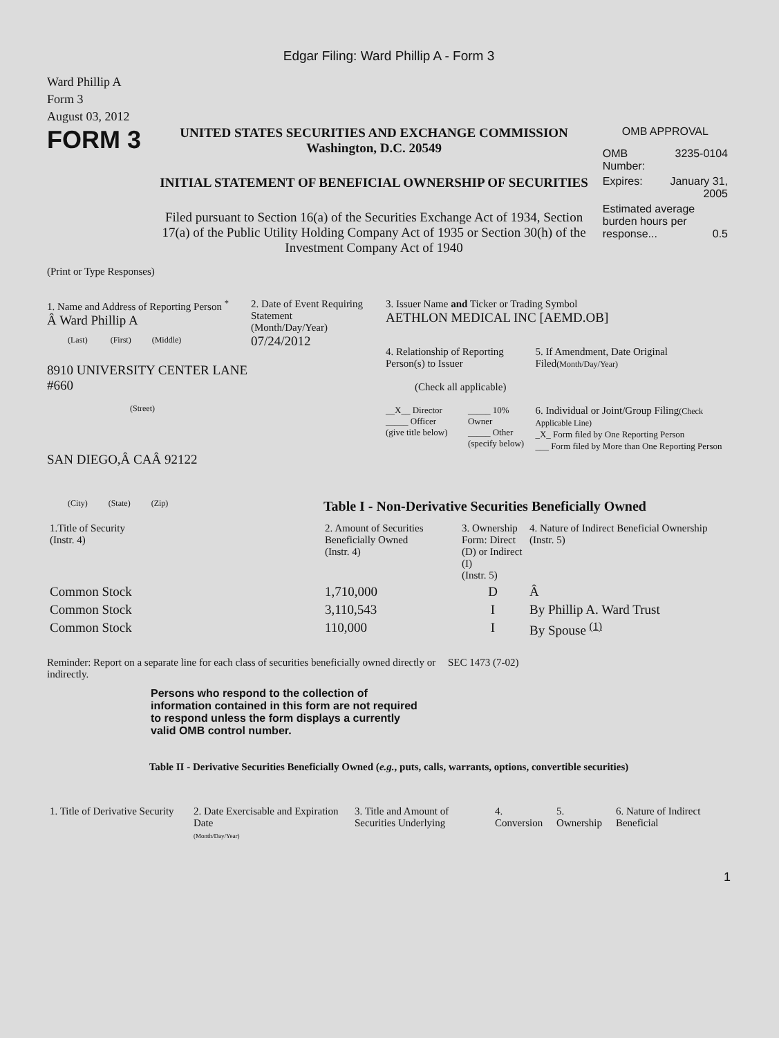Edgar Filing: Ward Phillip A - Form 3
Ward Phillip A
Form 3
August 03, 2012
FORM 3
UNITED STATES SECURITIES AND EXCHANGE COMMISSION
Washington, D.C. 20549
INITIAL STATEMENT OF BENEFICIAL OWNERSHIP OF SECURITIES
Filed pursuant to Section 16(a) of the Securities Exchange Act of 1934, Section 17(a) of the Public Utility Holding Company Act of 1935 or Section 30(h) of the Investment Company Act of 1940
OMB APPROVAL
| OMB Number: | 3235-0104 |
| Expires: | January 31, 2005 |
| Estimated average burden hours per response... 0.5 | |
(Print or Type Responses)
1. Name and Address of Reporting Person <sup>*</sup>
Â Ward Phillip A
(Last) (First) (Middle)
8910 UNIVERSITY CENTER LANE #660
(Street)
SAN DIEGO,Â CAÂ 92122
(City) (State) (Zip)
2. Date of Event Requiring Statement
(Month/Day/Year)
07/24/2012
3. Issuer Name and Ticker or Trading Symbol
AETHLON MEDICAL INC [AEMD.OB]
4. Relationship of Reporting Person(s) to Issuer
(Check all applicable)
__X__ Director
_____ Officer
(give title below)
_____ 10% Owner
_____ Other
(specify below)
5. If Amendment, Date Original Filed(Month/Day/Year)
6. Individual or Joint/Group Filing(Check Applicable Line)
_X_ Form filed by One Reporting Person
___ Form filed by More than One Reporting Person
Table I - Non-Derivative Securities Beneficially Owned
| 1.Title of Security (Instr. 4) | 2. Amount of Securities Beneficially Owned (Instr. 4) | 3. Ownership Form: Direct (D) or Indirect (I) (Instr. 5) | 4. Nature of Indirect Beneficial Ownership (Instr. 5) |
| --- | --- | --- | --- |
| Common Stock | 1,710,000 | D | Â |
| Common Stock | 3,110,543 | I | By Phillip A. Ward Trust |
| Common Stock | 110,000 | I | By Spouse <sup>(1)</sup> |
Reminder: Report on a separate line for each class of securities beneficially owned directly or indirectly.
SEC 1473 (7-02)
Persons who respond to the collection of information contained in this form are not required to respond unless the form displays a currently valid OMB control number.
Table II - Derivative Securities Beneficially Owned (e.g., puts, calls, warrants, options, convertible securities)
| 1. Title of Derivative Security | 2. Date Exercisable and Expiration Date (Month/Day/Year) | 3. Title and Amount of Securities Underlying | 4. Conversion | 5. Ownership | 6. Nature of Indirect Beneficial |
| --- | --- | --- | --- | --- | --- |
1